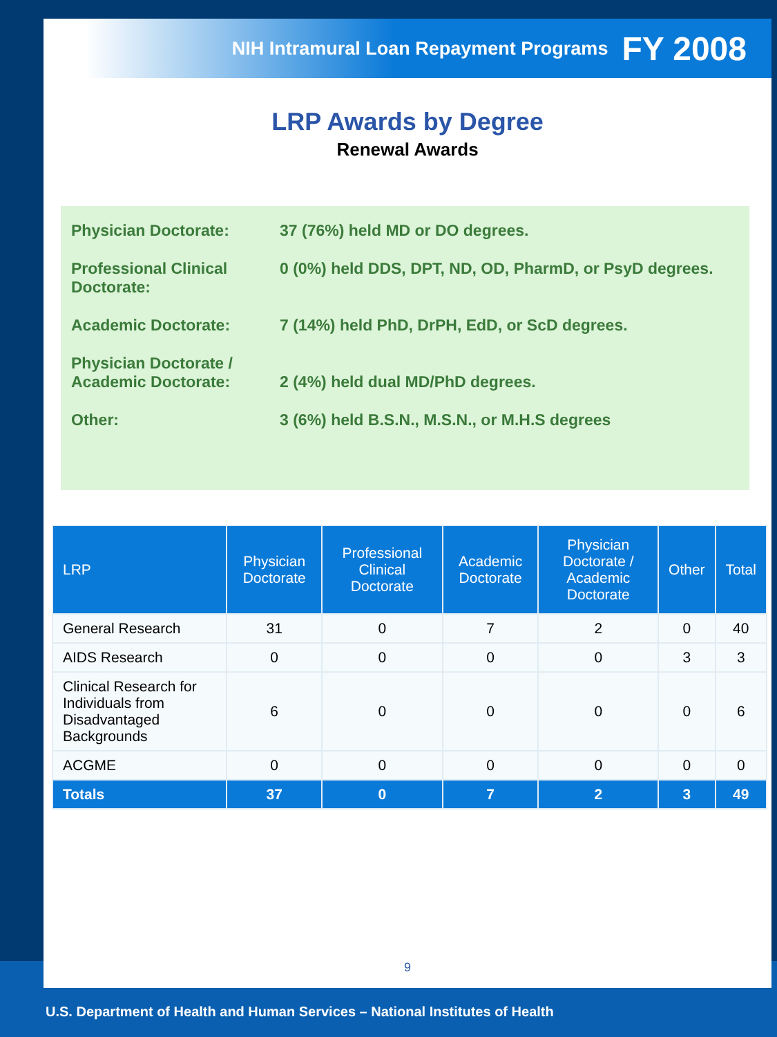NIH Intramural Loan Repayment Programs FY 2008
LRP Awards by Degree
Renewal Awards
Physician Doctorate: 37 (76%) held MD or DO degrees.
Professional Clinical Doctorate:
0 (0%) held DDS, DPT, ND, OD, PharmD, or PsyD degrees.
Academic Doctorate: 7 (14%) held PhD, DrPH, EdD, or ScD degrees.
Physician Doctorate / Academic Doctorate:
2 (4%) held dual MD/PhD degrees.
Other: 3 (6%) held B.S.N., M.S.N., or M.H.S degrees
| LRP | Physician Doctorate | Professional Clinical Doctorate | Academic Doctorate | Physician Doctorate / Academic Doctorate | Other | Total |
| --- | --- | --- | --- | --- | --- | --- |
| General Research | 31 | 0 | 7 | 2 | 0 | 40 |
| AIDS Research | 0 | 0 | 0 | 0 | 3 | 3 |
| Clinical Research for Individuals from Disadvantaged Backgrounds | 6 | 0 | 0 | 0 | 0 | 6 |
| ACGME | 0 | 0 | 0 | 0 | 0 | 0 |
| Totals | 37 | 0 | 7 | 2 | 3 | 49 |
9
U.S. Department of Health and Human Services – National Institutes of Health